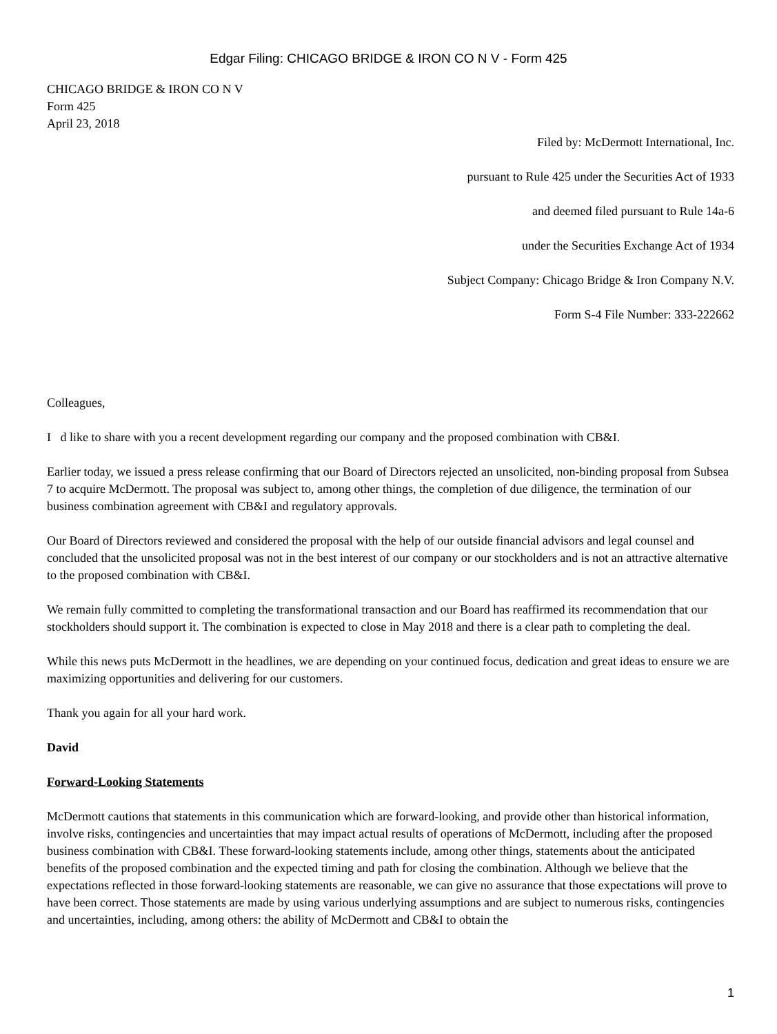Edgar Filing: CHICAGO BRIDGE & IRON CO N V - Form 425
CHICAGO BRIDGE & IRON CO N V
Form 425
April 23, 2018
Filed by: McDermott International, Inc.
pursuant to Rule 425 under the Securities Act of 1933
and deemed filed pursuant to Rule 14a-6
under the Securities Exchange Act of 1934
Subject Company: Chicago Bridge & Iron Company N.V.
Form S-4 File Number: 333-222662
Colleagues,
I d like to share with you a recent development regarding our company and the proposed combination with CB&I.
Earlier today, we issued a press release confirming that our Board of Directors rejected an unsolicited, non-binding proposal from Subsea 7 to acquire McDermott. The proposal was subject to, among other things, the completion of due diligence, the termination of our business combination agreement with CB&I and regulatory approvals.
Our Board of Directors reviewed and considered the proposal with the help of our outside financial advisors and legal counsel and concluded that the unsolicited proposal was not in the best interest of our company or our stockholders and is not an attractive alternative to the proposed combination with CB&I.
We remain fully committed to completing the transformational transaction and our Board has reaffirmed its recommendation that our stockholders should support it. The combination is expected to close in May 2018 and there is a clear path to completing the deal.
While this news puts McDermott in the headlines, we are depending on your continued focus, dedication and great ideas to ensure we are maximizing opportunities and delivering for our customers.
Thank you again for all your hard work.
David
Forward-Looking Statements
McDermott cautions that statements in this communication which are forward-looking, and provide other than historical information, involve risks, contingencies and uncertainties that may impact actual results of operations of McDermott, including after the proposed business combination with CB&I. These forward-looking statements include, among other things, statements about the anticipated benefits of the proposed combination and the expected timing and path for closing the combination. Although we believe that the expectations reflected in those forward-looking statements are reasonable, we can give no assurance that those expectations will prove to have been correct. Those statements are made by using various underlying assumptions and are subject to numerous risks, contingencies and uncertainties, including, among others: the ability of McDermott and CB&I to obtain the
1